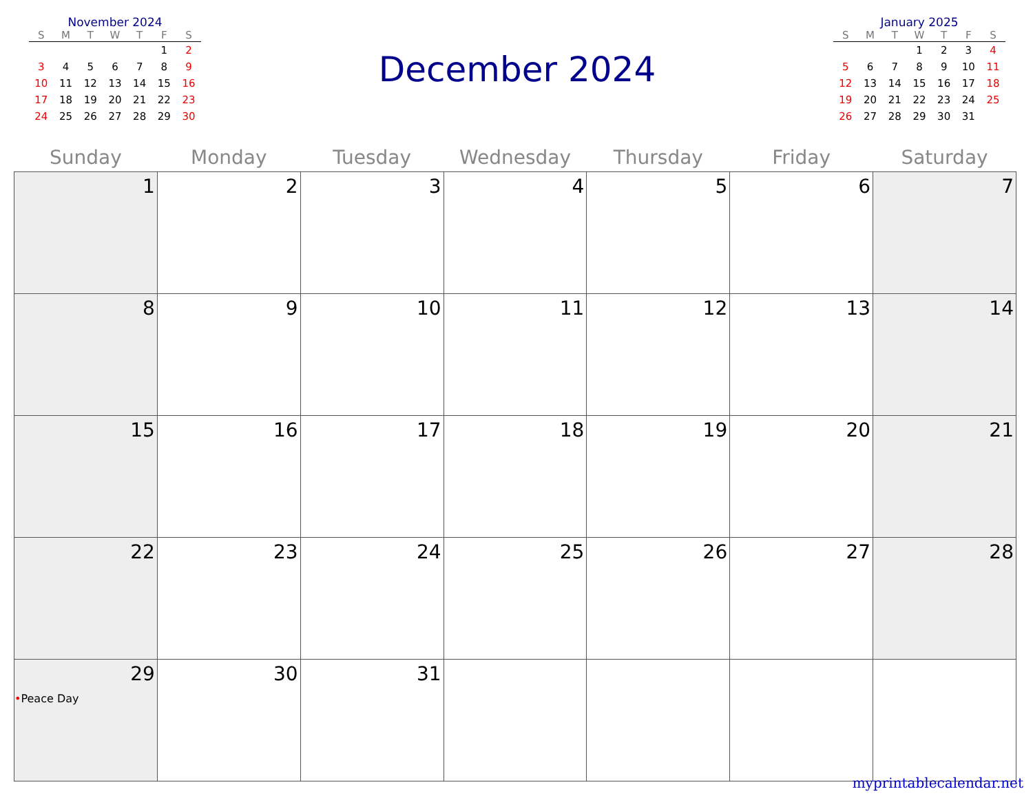November 2024
| S | M | T | W | T | F | S |
| --- | --- | --- | --- | --- | --- | --- |
| | | | | | 1 | 2 |
| 3 | 4 | 5 | 6 | 7 | 8 | 9 |
| 10 | 11 | 12 | 13 | 14 | 15 | 16 |
| 17 | 18 | 19 | 20 | 21 | 22 | 23 |
| 24 | 25 | 26 | 27 | 28 | 29 | 30 |
December 2024
January 2025
| S | M | T | W | T | F | S |
| --- | --- | --- | --- | --- | --- | --- |
| | | | 1 | 2 | 3 | 4 |
| 5 | 6 | 7 | 8 | 9 | 10 | 11 |
| 12 | 13 | 14 | 15 | 16 | 17 | 18 |
| 19 | 20 | 21 | 22 | 23 | 24 | 25 |
| 26 | 27 | 28 | 29 | 30 | 31 | |
| Sunday | Monday | Tuesday | Wednesday | Thursday | Friday | Saturday |
| --- | --- | --- | --- | --- | --- | --- |
| 1 | 2 | 3 | 4 | 5 | 6 | 7 |
| 8 | 9 | 10 | 11 | 12 | 13 | 14 |
| 15 | 16 | 17 | 18 | 19 | 20 | 21 |
| 22 | 23 | 24 | 25 | 26 | 27 | 28 |
| 29 • Peace Day | 30 | 31 | | | | |
myprintablecalendar.net